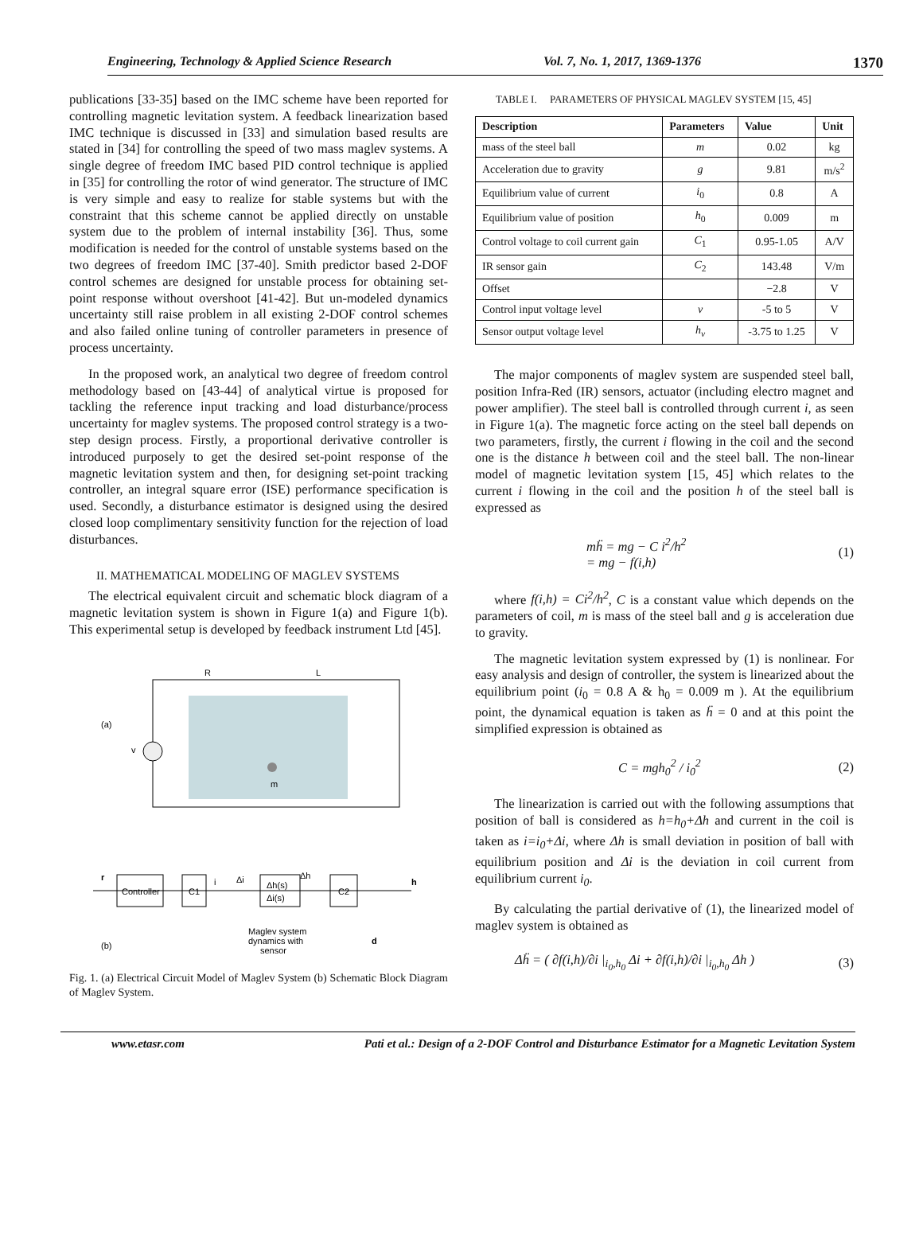Engineering, Technology & Applied Science Research Vol. 7, No. 1, 2017, 1369-1376 1370
publications [33-35] based on the IMC scheme have been reported for controlling magnetic levitation system. A feedback linearization based IMC technique is discussed in [33] and simulation based results are stated in [34] for controlling the speed of two mass maglev systems. A single degree of freedom IMC based PID control technique is applied in [35] for controlling the rotor of wind generator. The structure of IMC is very simple and easy to realize for stable systems but with the constraint that this scheme cannot be applied directly on unstable system due to the problem of internal instability [36]. Thus, some modification is needed for the control of unstable systems based on the two degrees of freedom IMC [37-40]. Smith predictor based 2-DOF control schemes are designed for unstable process for obtaining set-point response without overshoot [41-42]. But un-modeled dynamics uncertainty still raise problem in all existing 2-DOF control schemes and also failed online tuning of controller parameters in presence of process uncertainty.
In the proposed work, an analytical two degree of freedom control methodology based on [43-44] of analytical virtue is proposed for tackling the reference input tracking and load disturbance/process uncertainty for maglev systems. The proposed control strategy is a two-step design process. Firstly, a proportional derivative controller is introduced purposely to get the desired set-point response of the magnetic levitation system and then, for designing set-point tracking controller, an integral square error (ISE) performance specification is used. Secondly, a disturbance estimator is designed using the desired closed loop complimentary sensitivity function for the rejection of load disturbances.
II. MATHEMATICAL MODELING OF MAGLEV SYSTEMS
The electrical equivalent circuit and schematic block diagram of a magnetic levitation system is shown in Figure 1(a) and Figure 1(b). This experimental setup is developed by feedback instrument Ltd [45].
R
L
(a)
v
m
(b)
Controller
C1
Δh(s)
Δi(s)
C2
r
h
i
Δi
Δh
Maglev system
dynamics with
sensor
d
Fig. 1. (a) Electrical Circuit Model of Maglev System (b) Schematic Block Diagram of Maglev System.
TABLE I. PARAMETERS OF PHYSICAL MAGLEV SYSTEM [15, 45]
| Description | Parameters | Value | Unit |
| --- | --- | --- | --- |
| mass of the steel ball | m | 0.02 | kg |
| Acceleration due to gravity | g | 9.81 | m/s<sup>2</sup> |
| Equilibrium value of current | i<sub>0</sub> | 0.8 | A |
| Equilibrium value of position | h<sub>0</sub> | 0.009 | m |
| Control voltage to coil current gain | C<sub>1</sub> | 0.95-1.05 | A/V |
| IR sensor gain | C<sub>2</sub> | 143.48 | V/m |
| Offset | | −2.8 | V |
| Control input voltage level | v | -5 to 5 | V |
| Sensor output voltage level | h<sub>v</sub> | -3.75 to 1.25 | V |
The major components of maglev system are suspended steel ball, position Infra-Red (IR) sensors, actuator (including electro magnet and power amplifier). The steel ball is controlled through current i, as seen in Figure 1(a). The magnetic force acting on the steel ball depends on two parameters, firstly, the current i flowing in the coil and the second one is the distance h between coil and the steel ball. The non-linear model of magnetic levitation system [15, 45] which relates to the current i flowing in the coil and the position h of the steel ball is expressed as
mḧ = mg − C i<sup>2</sup>/h<sup>2</sup>
= mg − f(i,h) (1)
where f(i,h) = Ci<sup>2</sup>/h<sup>2</sup>, C is a constant value which depends on the parameters of coil, m is mass of the steel ball and g is acceleration due to gravity.
The magnetic levitation system expressed by (1) is nonlinear. For easy analysis and design of controller, the system is linearized about the equilibrium point (i<sub>0</sub> = 0.8 A & h<sub>0</sub> = 0.009 m ). At the equilibrium point, the dynamical equation is taken as ḧ = 0 and at this point the simplified expression is obtained as
C = mgh<sub>0</sub><sup>2</sup> / i<sub>0</sub><sup>2</sup> (2)
The linearization is carried out with the following assumptions that position of ball is considered as h=h<sub>0</sub>+Δh and current in the coil is taken as i=i<sub>0</sub>+Δi, where Δh is small deviation in position of ball with equilibrium position and Δi is the deviation in coil current from equilibrium current i<sub>0</sub>.
By calculating the partial derivative of (1), the linearized model of maglev system is obtained as
Δḧ = ( ∂f(i,h)/∂i |<sub>i<sub>0</sub>,h<sub>0</sub></sub> Δi + ∂f(i,h)/∂i |<sub>i<sub>0</sub>,h<sub>0</sub></sub> Δh ) (3)
www.etasr.com Pati et al.: Design of a 2-DOF Control and Disturbance Estimator for a Magnetic Levitation System